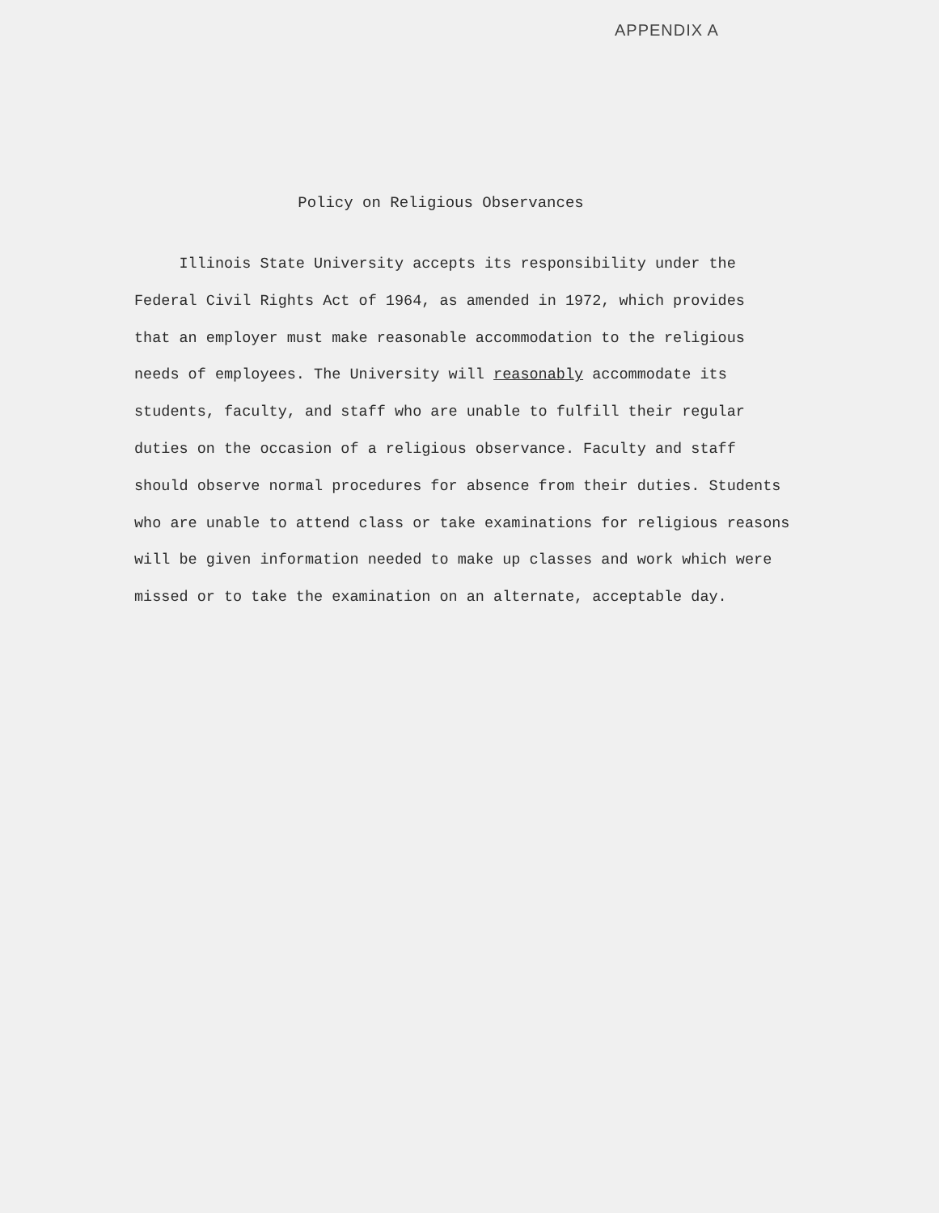APPENDIX A
Policy on Religious Observances
Illinois State University accepts its responsibility under the
Federal Civil Rights Act of 1964, as amended in 1972, which provides
that an employer must make reasonable accommodation to the religious
needs of employees. The University will reasonably accommodate its
students, faculty, and staff who are unable to fulfill their regular
duties on the occasion of a religious observance. Faculty and staff
should observe normal procedures for absence from their duties. Students
who are unable to attend class or take examinations for religious reasons
will be given information needed to make up classes and work which were
missed or to take the examination on an alternate, acceptable day.